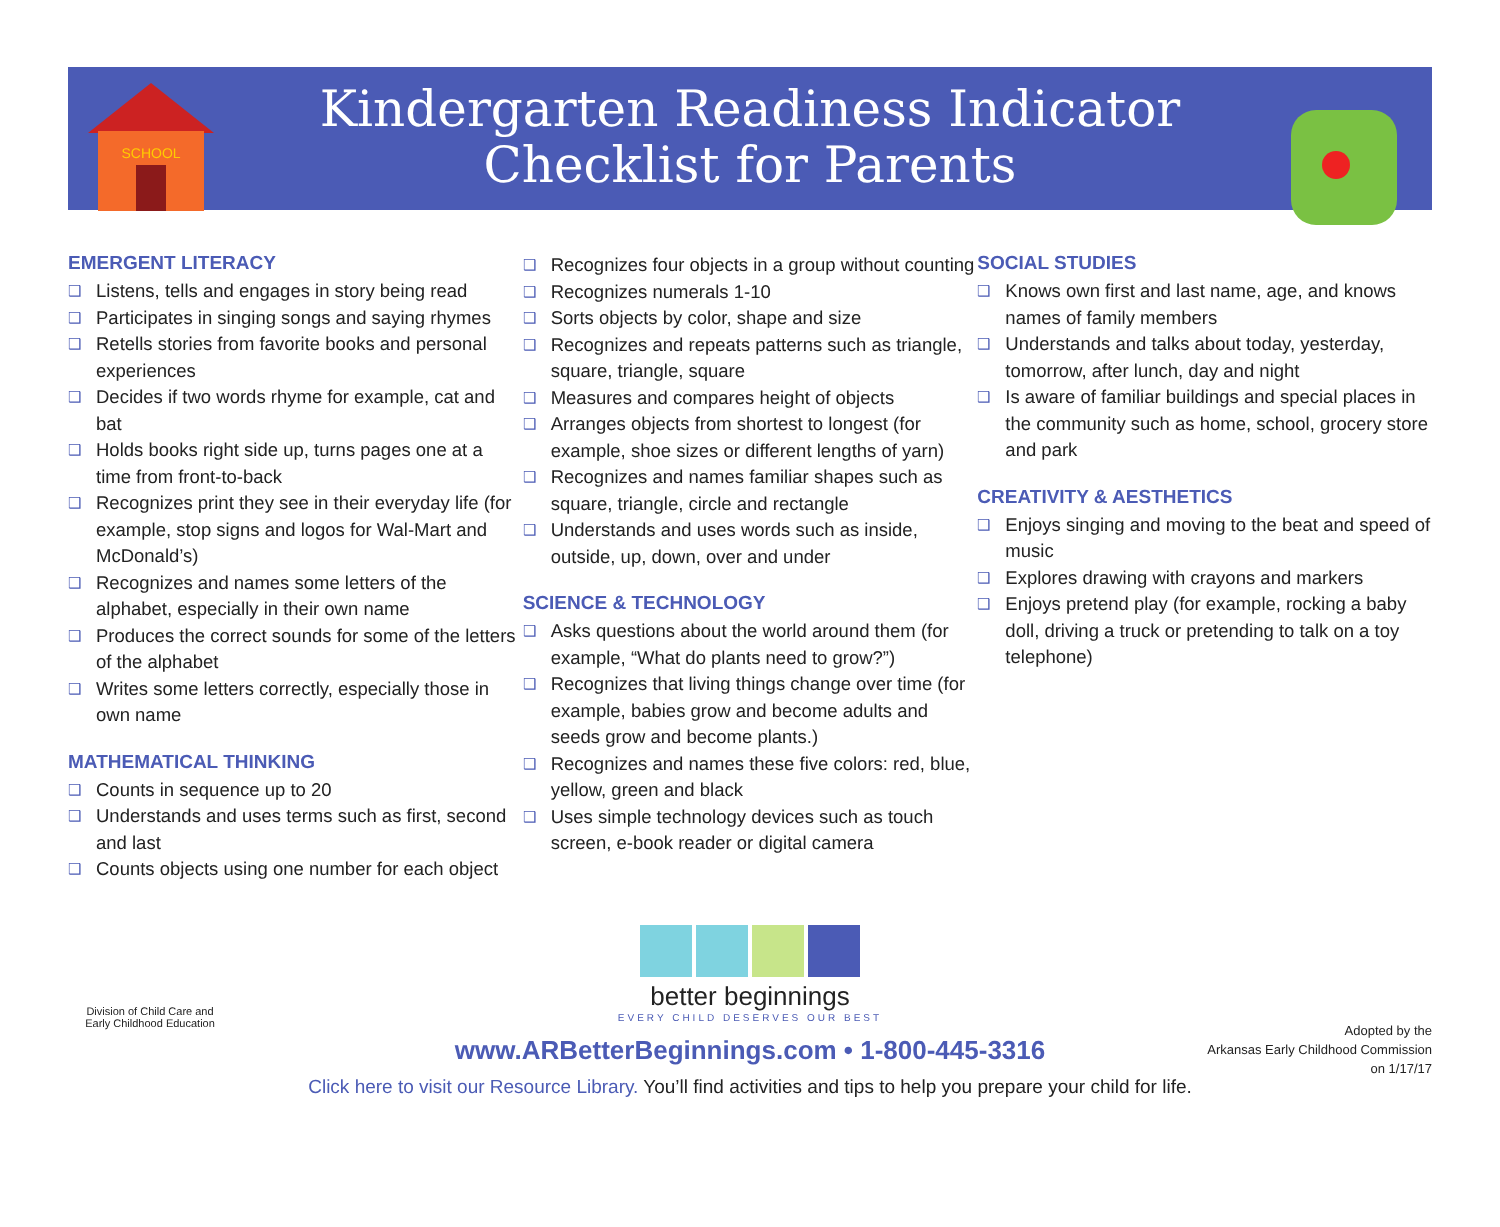SCHOOL
Kindergarten Readiness Indicator
Checklist for Parents
EMERGENT LITERACY
❑ Listens, tells and engages in story being read
❑ Participates in singing songs and saying rhymes
❑ Retells stories from favorite books and personal experiences
❑ Decides if two words rhyme for example, cat and bat
❑ Holds books right side up, turns pages one at a time from front-to-back
❑ Recognizes print they see in their everyday life (for example, stop signs and logos for Wal-Mart and McDonald’s)
❑ Recognizes and names some letters of the alphabet, especially in their own name
❑ Produces the correct sounds for some of the letters of the alphabet
❑ Writes some letters correctly, especially those in own name
MATHEMATICAL THINKING
❑ Counts in sequence up to 20
❑ Understands and uses terms such as first, second and last
❑ Counts objects using one number for each object
❑ Recognizes four objects in a group without counting
❑ Recognizes numerals 1-10
❑ Sorts objects by color, shape and size
❑ Recognizes and repeats patterns such as triangle, square, triangle, square
❑ Measures and compares height of objects
❑ Arranges objects from shortest to longest (for example, shoe sizes or different lengths of yarn)
❑ Recognizes and names familiar shapes such as square, triangle, circle and rectangle
❑ Understands and uses words such as inside, outside, up, down, over and under
SCIENCE & TECHNOLOGY
❑ Asks questions about the world around them (for example, “What do plants need to grow?”)
❑ Recognizes that living things change over time (for example, babies grow and become adults and seeds grow and become plants.)
❑ Recognizes and names these five colors: red, blue, yellow, green and black
❑ Uses simple technology devices such as touch screen, e-book reader or digital camera
SOCIAL STUDIES
❑ Knows own first and last name, age, and knows names of family members
❑ Understands and talks about today, yesterday, tomorrow, after lunch, day and night
❑ Is aware of familiar buildings and special places in the community such as home, school, grocery store and park
CREATIVITY & AESTHETICS
❑ Enjoys singing and moving to the beat and speed of music
❑ Explores drawing with crayons and markers
❑ Enjoys pretend play (for example, rocking a baby doll, driving a truck or pretending to talk on a toy telephone)
better beginnings
EVERY CHILD DESERVES OUR BEST
www.ARBetterBeginnings.com • 1-800-445-3316
Click here to visit our Resource Library. You’ll find activities and tips to help you prepare your child for life.
Division of Child Care and Early Childhood Education
Adopted by the
Arkansas Early Childhood Commission
on 1/17/17